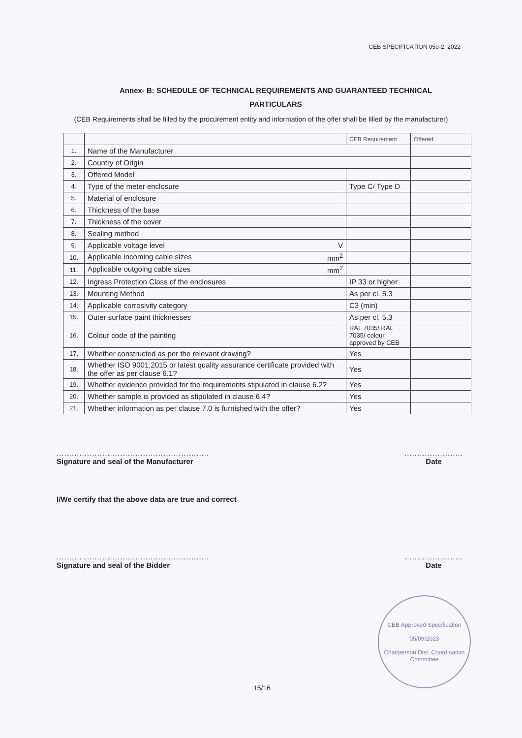CEB SPECIFICATION 050-2: 2022
Annex- B: SCHEDULE OF TECHNICAL REQUIREMENTS AND GUARANTEED TECHNICAL PARTICULARS
(CEB Requirements shall be filled by the procurement entity and information of the offer shall be filled by the manufacturer)
| | | CEB Requirement | Offered |
| 1. | Name of the Manufacturer | | |
| 2. | Country of Origin | | |
| 3. | Offered Model | | |
| 4. | Type of the meter enclosure | Type C/ Type D | |
| 5. | Material of enclosure | | |
| 6. | Thickness of the base | | |
| 7. | Thickness of the cover | | |
| 8. | Sealing method | | |
| 9. | Applicable voltage level V | | |
| 10. | Applicable incoming cable sizes mm<sup>2</sup> | | |
| 11. | Applicable outgoing cable sizes mm<sup>2</sup> | | |
| 12. | Ingress Protection Class of the enclosures | IP 33 or higher | |
| 13. | Mounting Method | As per cl. 5.3 | |
| 14. | Applicable corrosivity category | C3 (min) | |
| 15. | Outer surface paint thicknesses | As per cl. 5.3 | |
| 16. | Colour code of the painting | RAL 7035/ RAL 7035/ colour approved by CEB | |
| 17. | Whether constructed as per the relevant drawing? | Yes | |
| 18. | Whether ISO 9001:2015 or latest quality assurance certificate provided with the offer as per clause 6.1? | Yes | |
| 19. | Whether evidence provided for the requirements stipulated in clause 6.2? | Yes | |
| 20. | Whether sample is provided as stipulated in clause 6.4? | Yes | |
| 21. | Whether information as per clause 7.0 is furnished with the offer? | Yes | |
............................................................
Signature and seal of the Manufacturer
.......................
Date
I/We certify that the above data are true and correct
............................................................
Signature and seal of the Bidder
.......................
Date
CEB Approved Specification
05/09/2023
Chairperson Dist. Coordination Committee
15/16